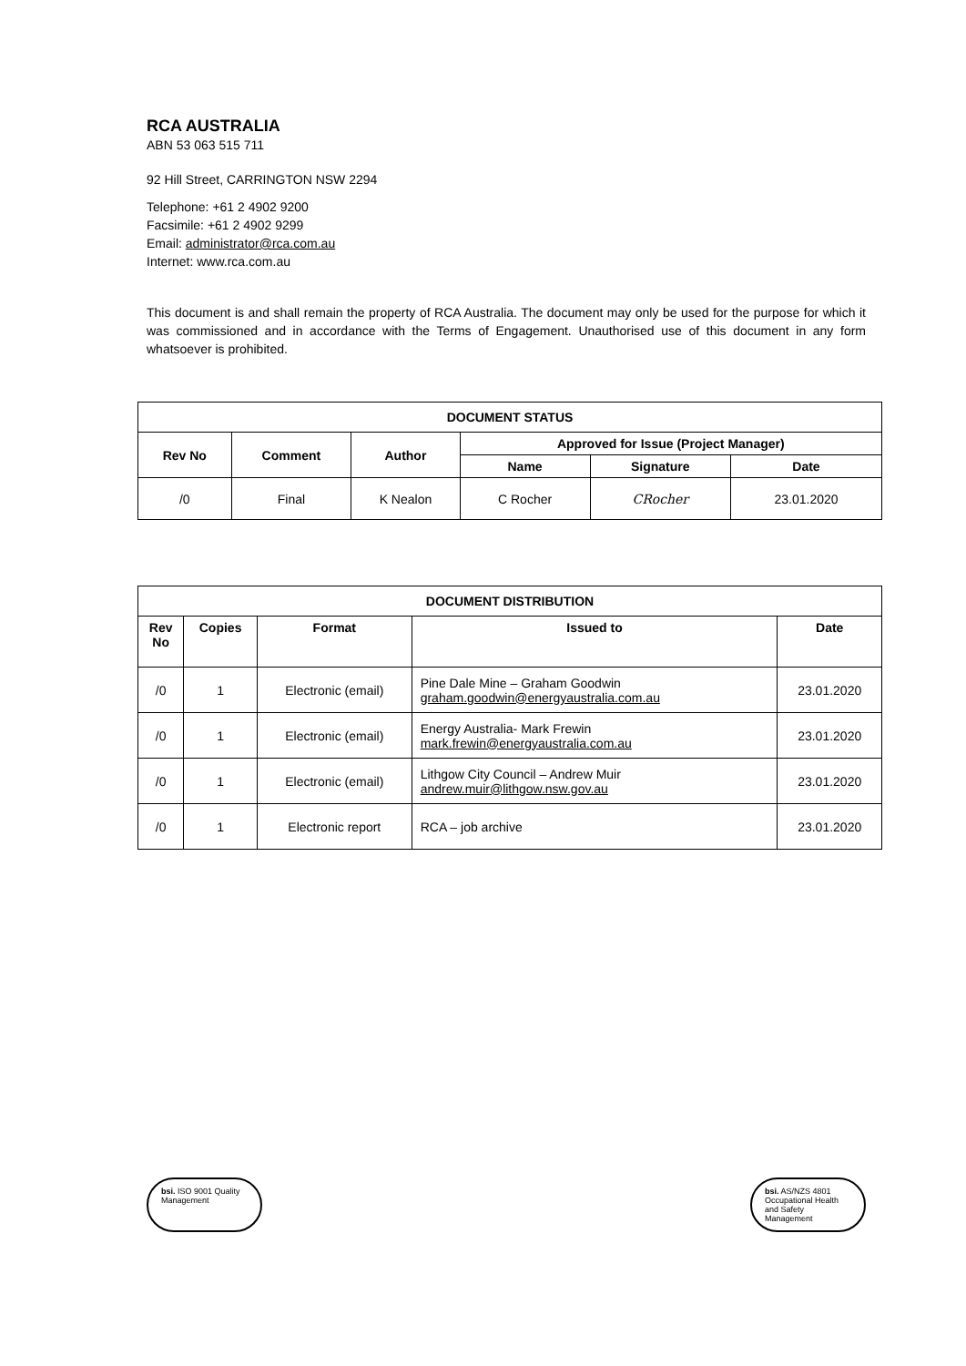RCA AUSTRALIA
ABN 53 063 515 711
92 Hill Street, CARRINGTON NSW 2294
Telephone: +61 2 4902 9200
Facsimile: +61 2 4902 9299
Email: administrator@rca.com.au
Internet: www.rca.com.au
This document is and shall remain the property of RCA Australia. The document may only be used for the purpose for which it was commissioned and in accordance with the Terms of Engagement. Unauthorised use of this document in any form whatsoever is prohibited.
| DOCUMENT STATUS | | | | | |
| --- | --- | --- | --- | --- | --- |
| Rev No | Comment | Author | Approved for Issue (Project Manager) | | |
| | | | Name | Signature | Date |
| /0 | Final | K Nealon | C Rocher | CRocher | 23.01.2020 |
| DOCUMENT DISTRIBUTION | | | | |
| --- | --- | --- | --- | --- |
| Rev No | Copies | Format | Issued to | Date |
| /0 | 1 | Electronic (email) | Pine Dale Mine – Graham Goodwin graham.goodwin@energyaustralia.com.au | 23.01.2020 |
| /0 | 1 | Electronic (email) | Energy Australia- Mark Frewin mark.frewin@energyaustralia.com.au | 23.01.2020 |
| /0 | 1 | Electronic (email) | Lithgow City Council – Andrew Muir andrew.muir@lithgow.nsw.gov.au | 23.01.2020 |
| /0 | 1 | Electronic report | RCA – job archive | 23.01.2020 |
bsi. ISO 9001 Quality Management
bsi. AS/NZS 4801 Occupational Health and Safety Management